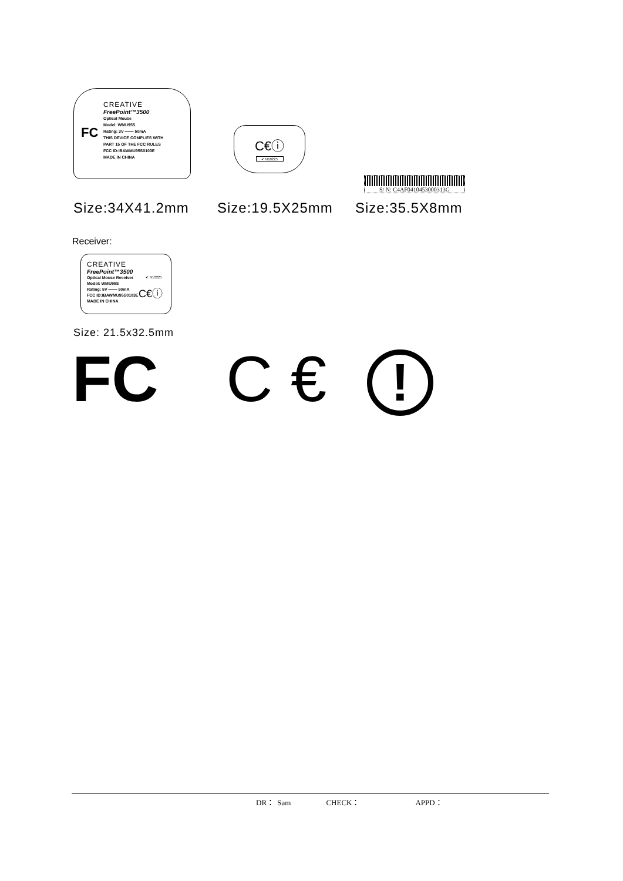CREATIVE
FreePoint™3500
Optical Mouse
Model: WMU95S
Rating: 3V ═══ 50mA
THIS DEVICE COMPLIES WITH
PART 15 OF THE FCC RULES
FCC ID:IBAWMU95S0103E
MADE IN CHINA
FC
C€ⓘ
✔ N10225
S/ N: C4AF0410453000313G
Size:34X41.2mm Size:19.5X25mm Size:35.5X8mm
Receiver:
CREATIVE
FreePoint™3500
Optical Mouse Receiver
Model: WMU95S
Rating: 5V ═══ 50mA
FCC ID:IBAWMU95S0103E
MADE IN CHINA
✔ N10225
C€ⓘ
Size: 21.5x32.5mm
FC C € !
DR： Sam CHECK： APPD：